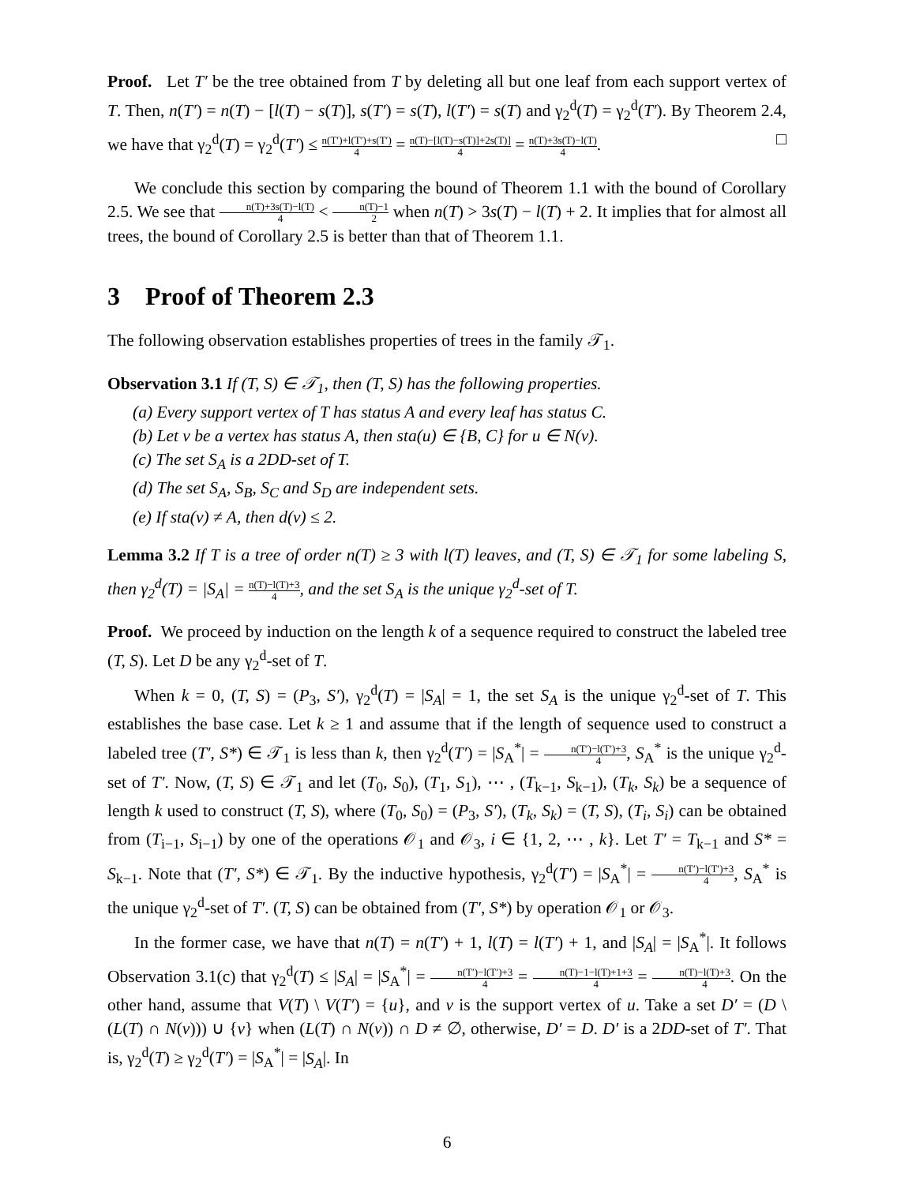Proof. Let T′ be the tree obtained from T by deleting all but one leaf from each support vertex of T. Then, n(T′) = n(T) − [l(T) − s(T)], s(T′) = s(T), l(T′) = s(T) and γ<sub>2</sub><sup>d</sup>(T) = γ<sub>2</sub><sup>d</sup>(T′). By Theorem 2.4, we have that γ<sub>2</sub><sup>d</sup>(T) = γ<sub>2</sub><sup>d</sup>(T′) ≤ n(T′)+l(T′)+s(T′) 4 = n(T)−[l(T)−s(T)]+2s(T)] 4 = n(T)+3s(T)−l(T) 4. □
We conclude this section by comparing the bound of Theorem 1.1 with the bound of Corollary 2.5. We see that n(T)+3s(T)−l(T) 4 < n(T)−1 2 when n(T) > 3s(T) − l(T) + 2. It implies that for almost all trees, the bound of Corollary 2.5 is better than that of Theorem 1.1.
3 Proof of Theorem 2.3
The following observation establishes properties of trees in the family 𝒯<sub>1</sub>.
Observation 3.1 If (T, S) ∈ 𝒯<sub>1</sub>, then (T, S) has the following properties.
(a) Every support vertex of T has status A and every leaf has status C.
(b) Let v be a vertex has status A, then sta(u) ∈ {B, C} for u ∈ N(v).
(c) The set S<sub>A</sub> is a 2DD-set of T.
(d) The set S<sub>A</sub>, S<sub>B</sub>, S<sub>C</sub> and S<sub>D</sub> are independent sets.
(e) If sta(v) ≠ A, then d(v) ≤ 2.
Lemma 3.2 If T is a tree of order n(T) ≥ 3 with l(T) leaves, and (T, S) ∈ 𝒯<sub>1</sub> for some labeling S, then γ<sub>2</sub><sup>d</sup>(T) = |S<sub>A</sub>| = n(T)−l(T)+3 4, and the set S<sub>A</sub> is the unique γ<sub>2</sub><sup>d</sup>-set of T.
Proof. We proceed by induction on the length k of a sequence required to construct the labeled tree (T, S). Let D be any γ<sub>2</sub><sup>d</sup>-set of T.
When k = 0, (T, S) = (P<sub>3</sub>, S′), γ<sub>2</sub><sup>d</sup>(T) = |S<sub>A</sub>| = 1, the set S<sub>A</sub> is the unique γ<sub>2</sub><sup>d</sup>-set of T. This establishes the base case. Let k ≥ 1 and assume that if the length of sequence used to construct a labeled tree (T′, S*) ∈ 𝒯<sub>1</sub> is less than k, then γ<sub>2</sub><sup>d</sup>(T′) = |S<sub>A</sub><sup>*</sup>| = n(T′)−l(T′)+3 4, S<sub>A</sub><sup>*</sup> is the unique γ<sub>2</sub><sup>d</sup>-set of T′. Now, (T, S) ∈ 𝒯<sub>1</sub> and let (T<sub>0</sub>, S<sub>0</sub>), (T<sub>1</sub>, S<sub>1</sub>), ⋯ , (T<sub>k−1</sub>, S<sub>k−1</sub>), (T<sub>k</sub>, S<sub>k</sub>) be a sequence of length k used to construct (T, S), where (T<sub>0</sub>, S<sub>0</sub>) = (P<sub>3</sub>, S′), (T<sub>k</sub>, S<sub>k</sub>) = (T, S), (T<sub>i</sub>, S<sub>i</sub>) can be obtained from (T<sub>i−1</sub>, S<sub>i−1</sub>) by one of the operations 𝒪<sub>1</sub> and 𝒪<sub>3</sub>, i ∈ {1, 2, ⋯ , k}. Let T′ = T<sub>k−1</sub> and S* = S<sub>k−1</sub>. Note that (T′, S*) ∈ 𝒯<sub>1</sub>. By the inductive hypothesis, γ<sub>2</sub><sup>d</sup>(T′) = |S<sub>A</sub><sup>*</sup>| = n(T′)−l(T′)+3 4, S<sub>A</sub><sup>*</sup> is the unique γ<sub>2</sub><sup>d</sup>-set of T′. (T, S) can be obtained from (T′, S*) by operation 𝒪<sub>1</sub> or 𝒪<sub>3</sub>.
In the former case, we have that n(T) = n(T′) + 1, l(T) = l(T′) + 1, and |S<sub>A</sub>| = |S<sub>A</sub><sup>*</sup>|. It follows Observation 3.1(c) that γ<sub>2</sub><sup>d</sup>(T) ≤ |S<sub>A</sub>| = |S<sub>A</sub><sup>*</sup>| = n(T′)−l(T′)+3 4 = n(T)−1−l(T)+1+3 4 = n(T)−l(T)+3 4. On the other hand, assume that V(T) \ V(T′) = {u}, and v is the support vertex of u. Take a set D′ = (D \ (L(T) ∩ N(v))) ∪ {v} when (L(T) ∩ N(v)) ∩ D ≠ ∅, otherwise, D′ = D. D′ is a 2DD-set of T′. That is, γ<sub>2</sub><sup>d</sup>(T) ≥ γ<sub>2</sub><sup>d</sup>(T′) = |S<sub>A</sub><sup>*</sup>| = |S<sub>A</sub>|. In
6